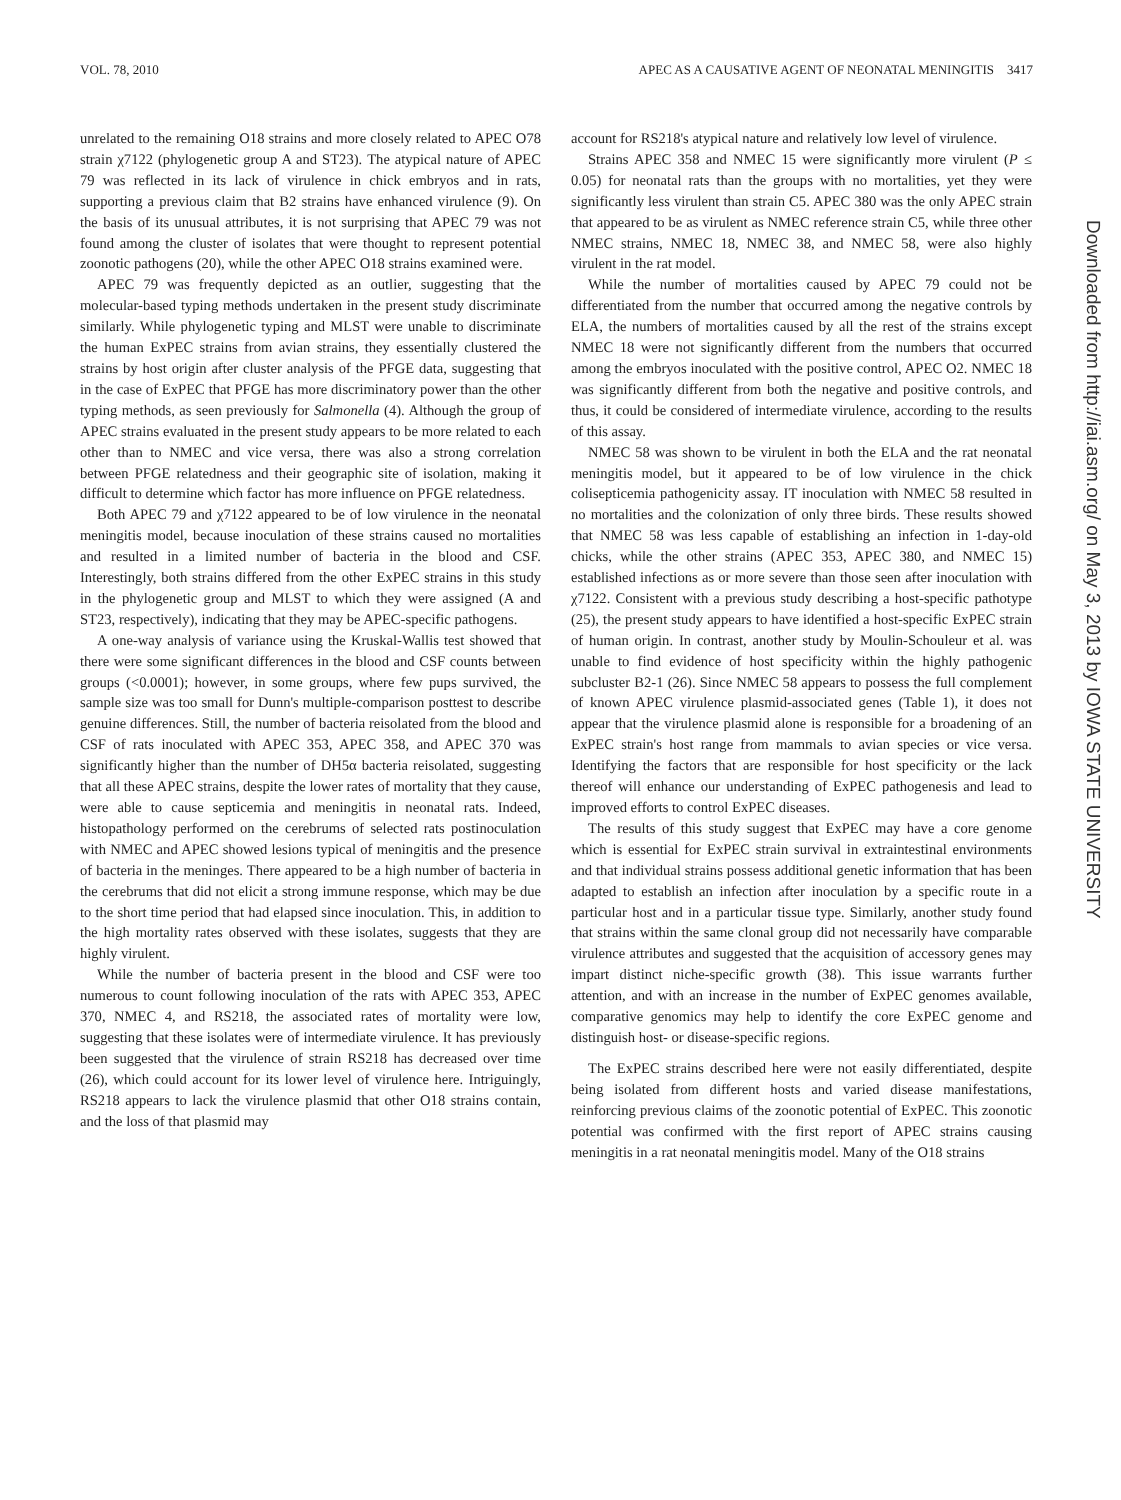VOL. 78, 2010 APEC AS A CAUSATIVE AGENT OF NEONATAL MENINGITIS 3417
unrelated to the remaining O18 strains and more closely related to APEC O78 strain χ7122 (phylogenetic group A and ST23). The atypical nature of APEC 79 was reflected in its lack of virulence in chick embryos and in rats, supporting a previous claim that B2 strains have enhanced virulence (9). On the basis of its unusual attributes, it is not surprising that APEC 79 was not found among the cluster of isolates that were thought to represent potential zoonotic pathogens (20), while the other APEC O18 strains examined were.
APEC 79 was frequently depicted as an outlier, suggesting that the molecular-based typing methods undertaken in the present study discriminate similarly. While phylogenetic typing and MLST were unable to discriminate the human ExPEC strains from avian strains, they essentially clustered the strains by host origin after cluster analysis of the PFGE data, suggesting that in the case of ExPEC that PFGE has more discriminatory power than the other typing methods, as seen previously for Salmonella (4). Although the group of APEC strains evaluated in the present study appears to be more related to each other than to NMEC and vice versa, there was also a strong correlation between PFGE relatedness and their geographic site of isolation, making it difficult to determine which factor has more influence on PFGE relatedness.
Both APEC 79 and χ7122 appeared to be of low virulence in the neonatal meningitis model, because inoculation of these strains caused no mortalities and resulted in a limited number of bacteria in the blood and CSF. Interestingly, both strains differed from the other ExPEC strains in this study in the phylogenetic group and MLST to which they were assigned (A and ST23, respectively), indicating that they may be APEC-specific pathogens.
A one-way analysis of variance using the Kruskal-Wallis test showed that there were some significant differences in the blood and CSF counts between groups (<0.0001); however, in some groups, where few pups survived, the sample size was too small for Dunn's multiple-comparison posttest to describe genuine differences. Still, the number of bacteria reisolated from the blood and CSF of rats inoculated with APEC 353, APEC 358, and APEC 370 was significantly higher than the number of DH5α bacteria reisolated, suggesting that all these APEC strains, despite the lower rates of mortality that they cause, were able to cause septicemia and meningitis in neonatal rats. Indeed, histopathology performed on the cerebrums of selected rats postinoculation with NMEC and APEC showed lesions typical of meningitis and the presence of bacteria in the meninges. There appeared to be a high number of bacteria in the cerebrums that did not elicit a strong immune response, which may be due to the short time period that had elapsed since inoculation. This, in addition to the high mortality rates observed with these isolates, suggests that they are highly virulent.
While the number of bacteria present in the blood and CSF were too numerous to count following inoculation of the rats with APEC 353, APEC 370, NMEC 4, and RS218, the associated rates of mortality were low, suggesting that these isolates were of intermediate virulence. It has previously been suggested that the virulence of strain RS218 has decreased over time (26), which could account for its lower level of virulence here. Intriguingly, RS218 appears to lack the virulence plasmid that other O18 strains contain, and the loss of that plasmid may
account for RS218's atypical nature and relatively low level of virulence.
Strains APEC 358 and NMEC 15 were significantly more virulent (P ≤ 0.05) for neonatal rats than the groups with no mortalities, yet they were significantly less virulent than strain C5. APEC 380 was the only APEC strain that appeared to be as virulent as NMEC reference strain C5, while three other NMEC strains, NMEC 18, NMEC 38, and NMEC 58, were also highly virulent in the rat model.
While the number of mortalities caused by APEC 79 could not be differentiated from the number that occurred among the negative controls by ELA, the numbers of mortalities caused by all the rest of the strains except NMEC 18 were not significantly different from the numbers that occurred among the embryos inoculated with the positive control, APEC O2. NMEC 18 was significantly different from both the negative and positive controls, and thus, it could be considered of intermediate virulence, according to the results of this assay.
NMEC 58 was shown to be virulent in both the ELA and the rat neonatal meningitis model, but it appeared to be of low virulence in the chick colisepticemia pathogenicity assay. IT inoculation with NMEC 58 resulted in no mortalities and the colonization of only three birds. These results showed that NMEC 58 was less capable of establishing an infection in 1-day-old chicks, while the other strains (APEC 353, APEC 380, and NMEC 15) established infections as or more severe than those seen after inoculation with χ7122. Consistent with a previous study describing a host-specific pathotype (25), the present study appears to have identified a host-specific ExPEC strain of human origin. In contrast, another study by Moulin-Schouleur et al. was unable to find evidence of host specificity within the highly pathogenic subcluster B2-1 (26). Since NMEC 58 appears to possess the full complement of known APEC virulence plasmid-associated genes (Table 1), it does not appear that the virulence plasmid alone is responsible for a broadening of an ExPEC strain's host range from mammals to avian species or vice versa. Identifying the factors that are responsible for host specificity or the lack thereof will enhance our understanding of ExPEC pathogenesis and lead to improved efforts to control ExPEC diseases.
The results of this study suggest that ExPEC may have a core genome which is essential for ExPEC strain survival in extraintestinal environments and that individual strains possess additional genetic information that has been adapted to establish an infection after inoculation by a specific route in a particular host and in a particular tissue type. Similarly, another study found that strains within the same clonal group did not necessarily have comparable virulence attributes and suggested that the acquisition of accessory genes may impart distinct niche-specific growth (38). This issue warrants further attention, and with an increase in the number of ExPEC genomes available, comparative genomics may help to identify the core ExPEC genome and distinguish host- or disease-specific regions.
The ExPEC strains described here were not easily differentiated, despite being isolated from different hosts and varied disease manifestations, reinforcing previous claims of the zoonotic potential of ExPEC. This zoonotic potential was confirmed with the first report of APEC strains causing meningitis in a rat neonatal meningitis model. Many of the O18 strains
Downloaded from http://iai.asm.org/ on May 3, 2013 by IOWA STATE UNIVERSITY